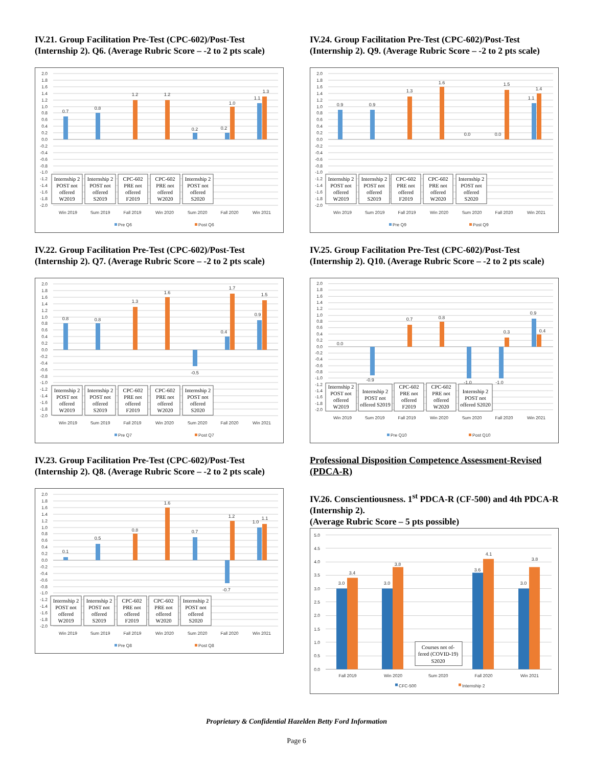IV.21. Group Facilitation Pre-Test (CPC-602)/Post-Test (Internship 2). Q6. (Average Rubric Score – -2 to 2 pts scale)
2.0 1.8 1.6 1.4 1.2 1.0 0.8 0.6 0.4 0.2 0.0 -0.2 -0.4 -0.6 -0.8 -1.0 -1.2 -1.4 -1.6 -1.8 -2.0
0.7
0.8
1.2
1.2
0.2
0.2
1.0
1.1
1.3
Internship 2 POST not offered W2019
Internship 2 POST not offered S2019
CPC-602 PRE not offered F2019
CPC-602 PRE not offered W2020
Internship 2 POST not offered S2020
Win 2019
Sum 2019
Fall 2019
Win 2020
Sum 2020
Fall 2020
Win 2021
Pre Q6
Post Q6
IV.22. Group Facilitation Pre-Test (CPC-602)/Post-Test (Internship 2). Q7. (Average Rubric Score – -2 to 2 pts scale)
2.0 1.8 1.6 1.4 1.2 1.0 0.8 0.6 0.4 0.2 0.0 -0.2 -0.4 -0.6 -0.8 -1.0 -1.2 -1.4 -1.6 -1.8 -2.0
0.8
0.8
1.3
1.6
-0.5
0.4
1.7
0.9
1.5
Internship 2 POST not offered W2019
Internship 2 POST not offered S2019
CPC-602 PRE not offered F2019
CPC-602 PRE not offered W2020
Internship 2 POST not offered S2020
Win 2019
Sum 2019
Fall 2019
Win 2020
Sum 2020
Fall 2020
Win 2021
Pre Q7
Post Q7
IV.23. Group Facilitation Pre-Test (CPC-602)/Post-Test (Internship 2). Q8. (Average Rubric Score – -2 to 2 pts scale)
2.0 1.8 1.6 1.4 1.2 1.0 0.8 0.6 0.4 0.2 0.0 -0.2 -0.4 -0.6 -0.8 -1.0 -1.2 -1.4 -1.6 -1.8 -2.0
0.1
0.5
0.8
1.6
0.7
-0.7
1.2
1.0
1.1
Internship 2 POST not offered W2019
Internship 2 POST not offered S2019
CPC-602 PRE not offered F2019
CPC-602 PRE not offered W2020
Internship 2 POST not offered S2020
Win 2019
Sum 2019
Fall 2019
Win 2020
Sum 2020
Fall 2020
Win 2021
Pre Q8
Post Q8
IV.24. Group Facilitation Pre-Test (CPC-602)/Post-Test (Internship 2). Q9. (Average Rubric Score – -2 to 2 pts scale)
2.0 1.8 1.6 1.4 1.2 1.0 0.8 0.6 0.4 0.2 0.0 -0.2 -0.4 -0.6 -0.8 -1.0 -1.2 -1.4 -1.6 -1.8 -2.0
0.9
0.9
1.3
1.6
0.0
0.0
1.5
1.1
1.4
Internship 2 POST not offered W2019
Internship 2 POST not offered S2019
CPC-602 PRE not offered F2019
CPC-602 PRE not offered W2020
Internship 2 POST not offered S2020
Win 2019
Sum 2019
Fall 2019
Win 2020
Sum 2020
Fall 2020
Win 2021
Pre Q9
Post Q9
IV.25. Group Facilitation Pre-Test (CPC-602)/Post-Test (Internship 2). Q10. (Average Rubric Score – -2 to 2 pts scale)
2.0 1.8 1.6 1.4 1.2 1.0 0.8 0.6 0.4 0.2 0.0 -0.2 -0.4 -0.6 -0.8 -1.0 -1.2 -1.4 -1.6 -1.8 -2.0
0.0
-0.9
0.7
0.8
-1.0
-1.0
0.3
0.9
0.4
Internship 2 POST not offered W2019
Internship 2 POST not offered S2019
CPC-602 PRE not offered F2019
CPC-602 PRE not offered W2020
Internship 2 POST not offered S2020
Win 2019
Sum 2019
Fall 2019
Win 2020
Sum 2020
Fall 2020
Win 2021
Pre Q10
Post Q10
Professional Disposition Competence Assessment-Revised (PDCA-R)
IV.26. Conscientiousness. 1<sup>st</sup> PDCA-R (CF-500) and 4th PDCA-R (Internship 2).
(Average Rubric Score – 5 pts possible)
5.0 4.5 4.0 3.5 3.0 2.5 2.0 1.5 1.0 0.5 0.0
3.0
3.4
3.0
3.8
Courses not of- fered (COVID-19) S2020
3.6
4.1
3.0
3.8
Fall 2019
Win 2020
Sum 2020
Fall 2020
Win 2021
CFC-500
Internship 2
Proprietary & Confidential Hazelden Betty Ford Information
Page 6